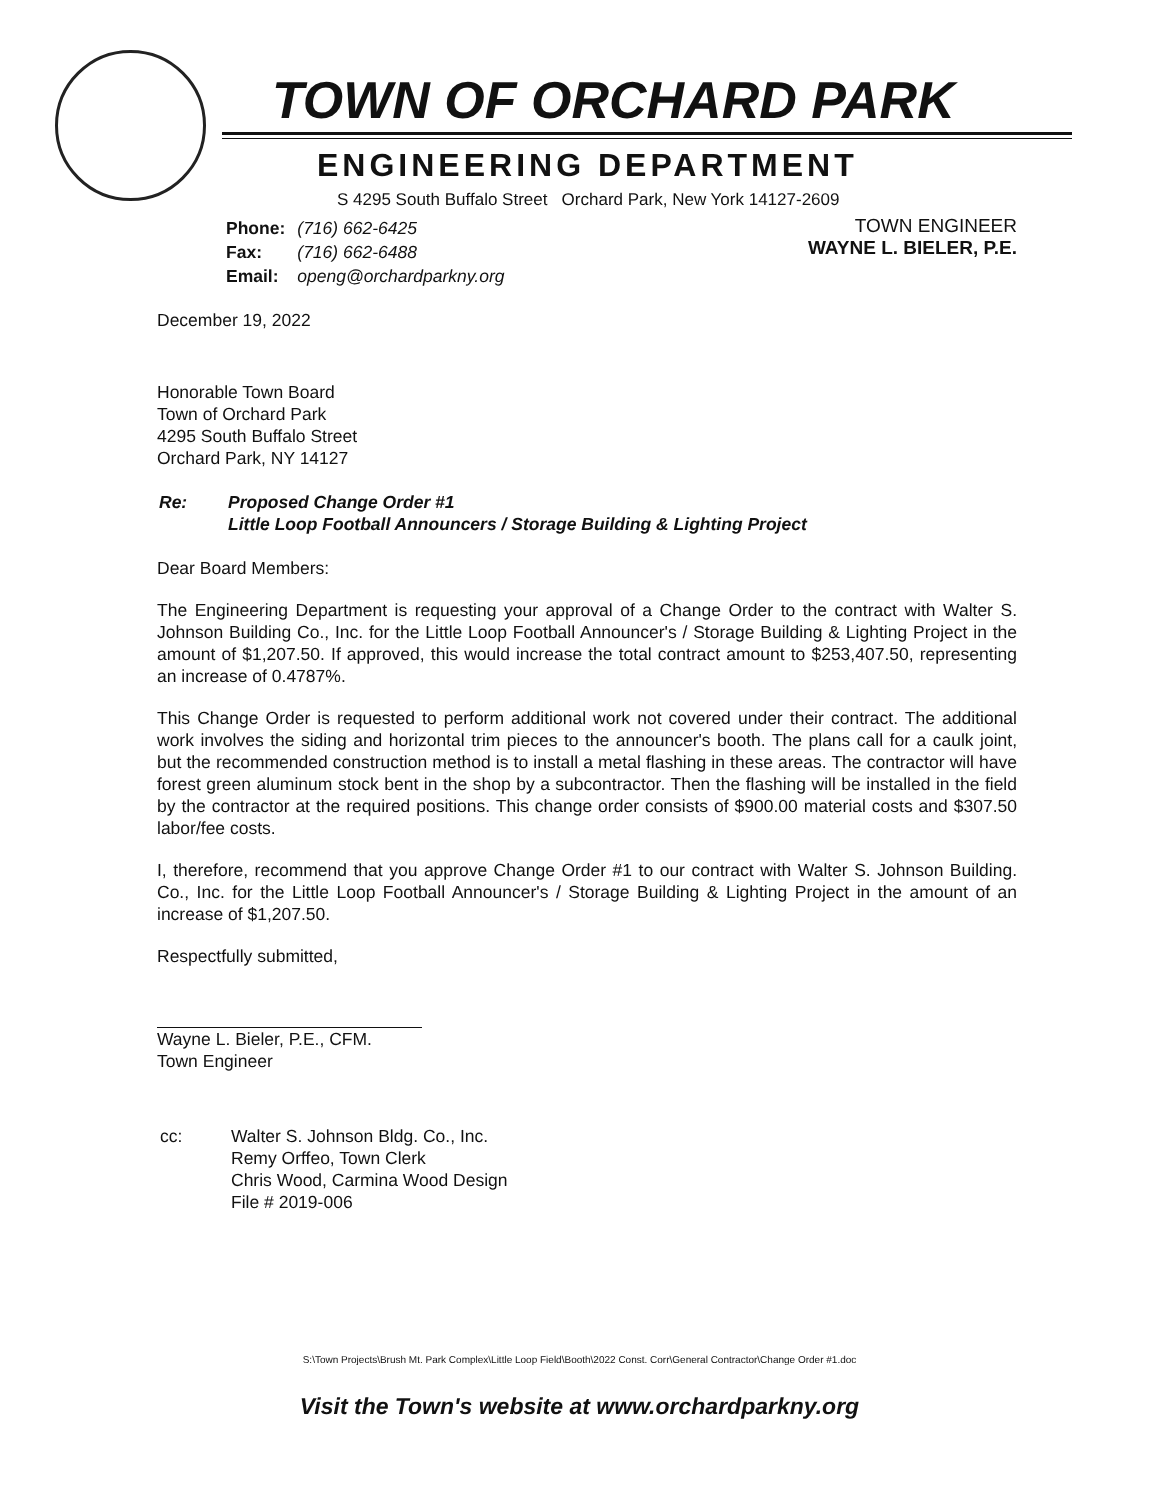TOWN OF ORCHARD PARK
ENGINEERING DEPARTMENT
S 4295 South Buffalo Street Orchard Park, New York 14127-2609
| Phone: | (716) 662-6425 |
| Fax: | (716) 662-6488 |
| Email: | openg@orchardparkny.org |
TOWN ENGINEER
WAYNE L. BIELER, P.E.
December 19, 2022
Honorable Town Board
Town of Orchard Park
4295 South Buffalo Street
Orchard Park, NY 14127
| Re: | Proposed Change Order #1 Little Loop Football Announcers / Storage Building & Lighting Project |
Dear Board Members:
The Engineering Department is requesting your approval of a Change Order to the contract with Walter S. Johnson Building Co., Inc. for the Little Loop Football Announcer's / Storage Building & Lighting Project in the amount of $1,207.50. If approved, this would increase the total contract amount to $253,407.50, representing an increase of 0.4787%.
This Change Order is requested to perform additional work not covered under their contract. The additional work involves the siding and horizontal trim pieces to the announcer's booth. The plans call for a caulk joint, but the recommended construction method is to install a metal flashing in these areas. The contractor will have forest green aluminum stock bent in the shop by a subcontractor. Then the flashing will be installed in the field by the contractor at the required positions. This change order consists of $900.00 material costs and $307.50 labor/fee costs.
I, therefore, recommend that you approve Change Order #1 to our contract with Walter S. Johnson Building. Co., Inc. for the Little Loop Football Announcer's / Storage Building & Lighting Project in the amount of an increase of $1,207.50.
Respectfully submitted,
Wayne L. Bieler, P.E., CFM.
Town Engineer
| cc: | Walter S. Johnson Bldg. Co., Inc. Remy Orffeo, Town Clerk Chris Wood, Carmina Wood Design File # 2019-006 |
S:\Town Projects\Brush Mt. Park Complex\Little Loop Field\Booth\2022 Const. Corr\General Contractor\Change Order #1.doc
Visit the Town's website at www.orchardparkny.org